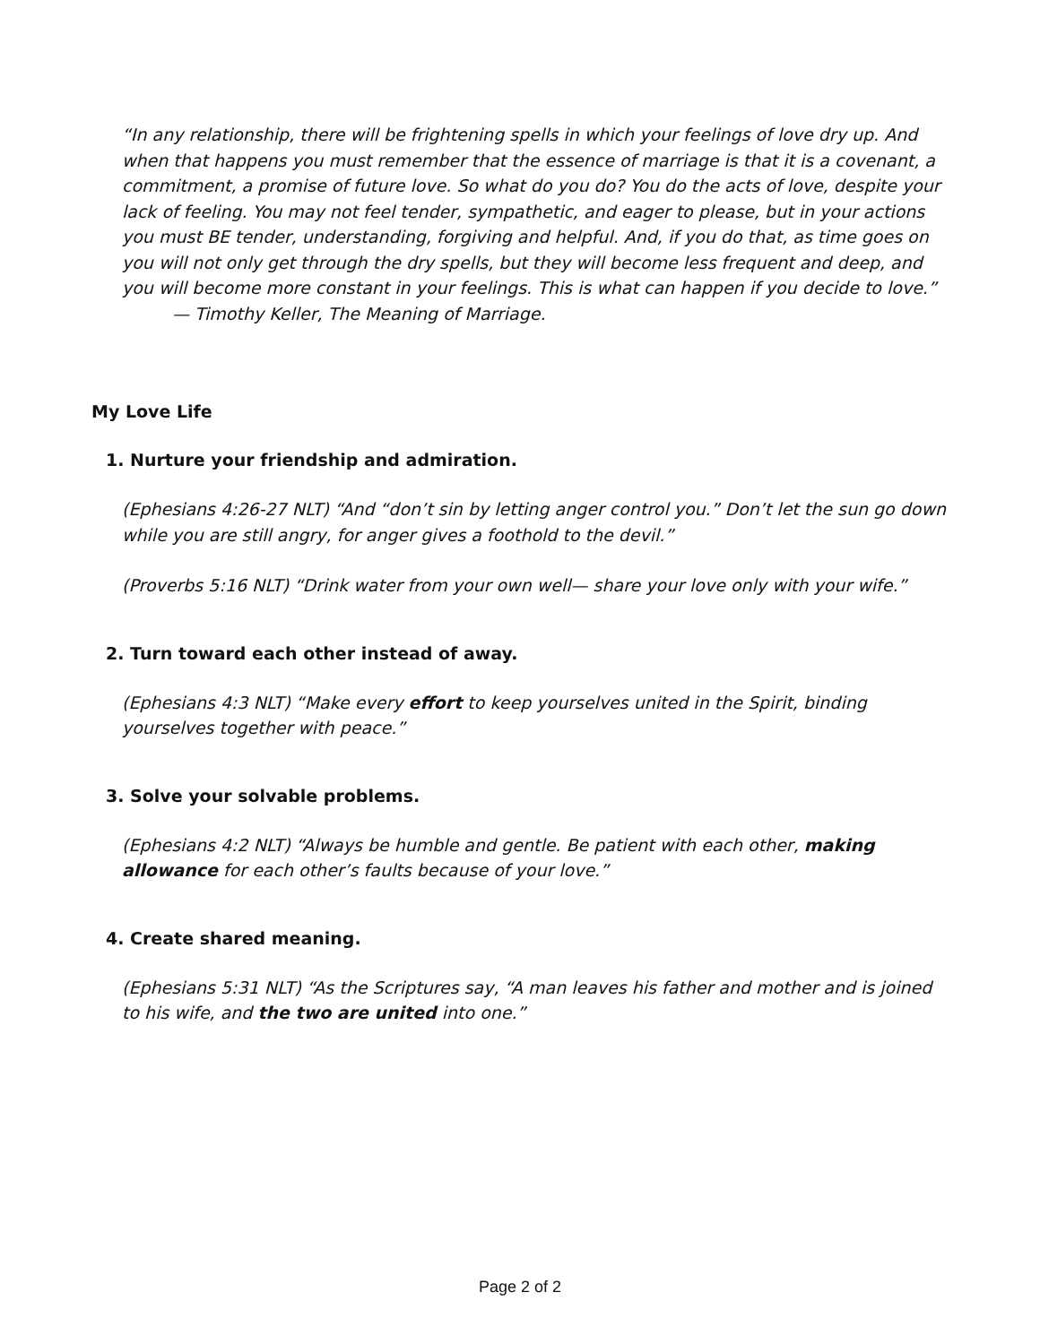“In any relationship, there will be frightening spells in which your feelings of love dry up. And when that happens you must remember that the essence of marriage is that it is a covenant, a commitment, a promise of future love. So what do you do? You do the acts of love, despite your lack of feeling. You may not feel tender, sympathetic, and eager to please, but in your actions you must BE tender, understanding, forgiving and helpful. And, if you do that, as time goes on you will not only get through the dry spells, but they will become less frequent and deep, and you will become more constant in your feelings. This is what can happen if you decide to love.”
— Timothy Keller, The Meaning of Marriage.
My Love Life
1. Nurture your friendship and admiration.
(Ephesians 4:26-27 NLT) “And “don’t sin by letting anger control you.” Don’t let the sun go down while you are still angry, for anger gives a foothold to the devil.”
(Proverbs 5:16 NLT) “Drink water from your own well— share your love only with your wife.”
2. Turn toward each other instead of away.
(Ephesians 4:3 NLT) “Make every effort to keep yourselves united in the Spirit, binding yourselves together with peace.”
3. Solve your solvable problems.
(Ephesians 4:2 NLT) “Always be humble and gentle. Be patient with each other, making allowance for each other’s faults because of your love.”
4. Create shared meaning.
(Ephesians 5:31 NLT) “As the Scriptures say, “A man leaves his father and mother and is joined to his wife, and the two are united into one.”
Page 2 of 2